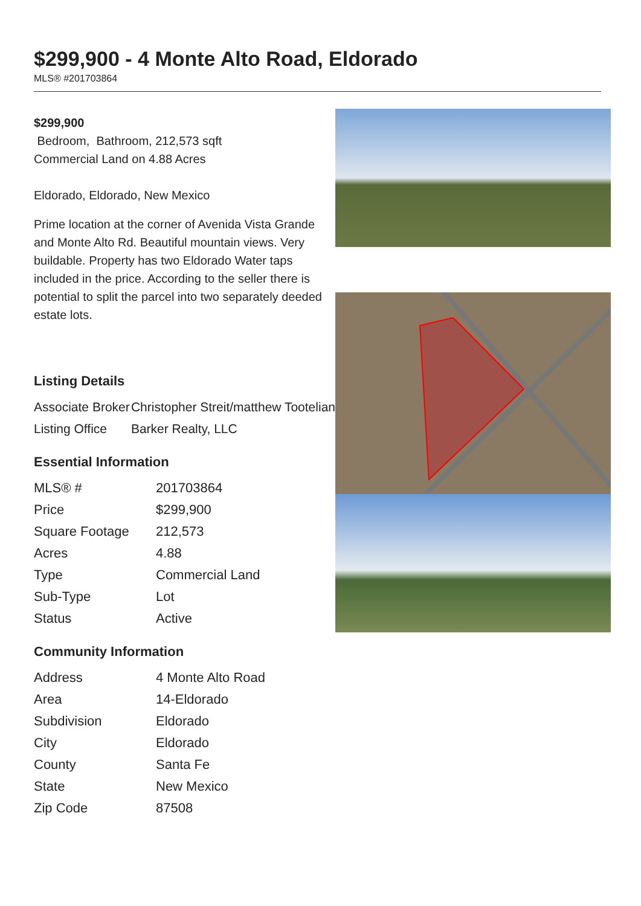$299,900 - 4 Monte Alto Road, Eldorado
MLS® #201703864
$299,900
Bedroom, Bathroom, 212,573 sqft
Commercial Land on 4.88 Acres
Eldorado, Eldorado, New Mexico
Prime location at the corner of Avenida Vista Grande and Monte Alto Rd. Beautiful mountain views. Very buildable. Property has two Eldorado Water taps included in the price. According to the seller there is potential to split the parcel into two separately deeded estate lots.
Listing Details
| Associate Broker | Christopher Streit/matthew Tootelian |
| Listing Office | Barker Realty, LLC |
Essential Information
| MLS® # | 201703864 |
| Price | $299,900 |
| Square Footage | 212,573 |
| Acres | 4.88 |
| Type | Commercial Land |
| Sub-Type | Lot |
| Status | Active |
Community Information
| Address | 4 Monte Alto Road |
| Area | 14-Eldorado |
| Subdivision | Eldorado |
| City | Eldorado |
| County | Santa Fe |
| State | New Mexico |
| Zip Code | 87508 |